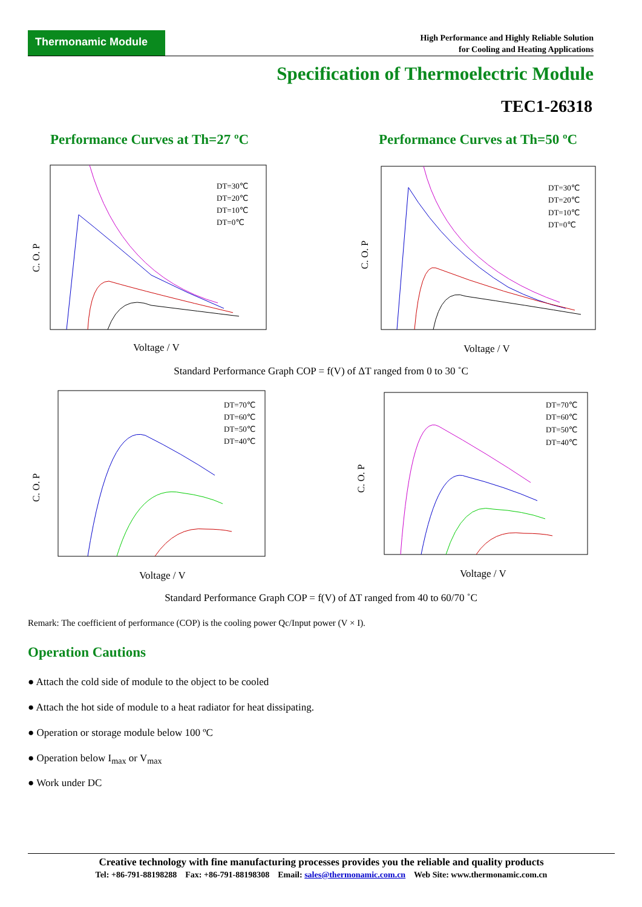Thermonamic Module
High Performance and Highly Reliable Solution
for Cooling and Heating Applications
Specification of Thermoelectric Module
TEC1-26318
Performance Curves at Th=27 ºC Performance Curves at Th=50 ºC
DT=30℃
DT=20℃
DT=10℃
DT=0℃
C. O. P
Voltage / V
DT=30℃
DT=20℃
DT=10℃
DT=0℃
C. O. P
Voltage / V
Standard Performance Graph COP = f(V) of ΔT ranged from 0 to 30 ˚C
DT=70℃
DT=60℃
DT=50℃
DT=40℃
C. O. P
Voltage / V
DT=70℃
DT=60℃
DT=50℃
DT=40℃
C. O. P
Voltage / V
Standard Performance Graph COP = f(V) of ΔT ranged from 40 to 60/70 ˚C
Remark: The coefficient of performance (COP) is the cooling power Qc/Input power (V × I).
Operation Cautions
● Attach the cold side of module to the object to be cooled
● Attach the hot side of module to a heat radiator for heat dissipating.
● Operation or storage module below 100 ºC
● Operation below I<sub>max</sub> or V<sub>max</sub>
● Work under DC
Creative technology with fine manufacturing processes provides you the reliable and quality products
Tel: +86-791-88198288 Fax: +86-791-88198308 Email: sales@thermonamic.com.cn Web Site: www.thermonamic.com.cn